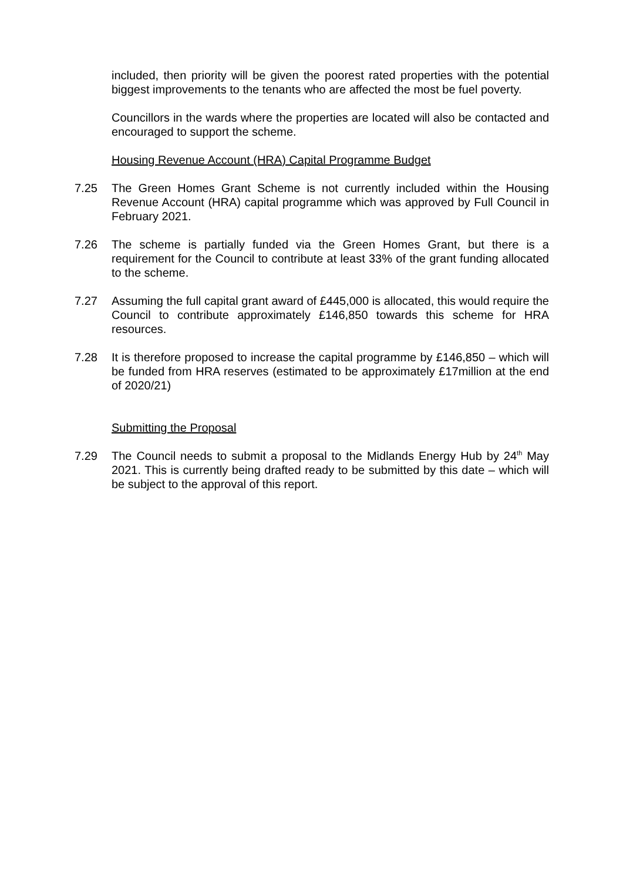included, then priority will be given the poorest rated properties with the potential biggest improvements to the tenants who are affected the most be fuel poverty.
Councillors in the wards where the properties are located will also be contacted and encouraged to support the scheme.
Housing Revenue Account (HRA) Capital Programme Budget
7.25 The Green Homes Grant Scheme is not currently included within the Housing Revenue Account (HRA) capital programme which was approved by Full Council in February 2021.
7.26 The scheme is partially funded via the Green Homes Grant, but there is a requirement for the Council to contribute at least 33% of the grant funding allocated to the scheme.
7.27 Assuming the full capital grant award of £445,000 is allocated, this would require the Council to contribute approximately £146,850 towards this scheme for HRA resources.
7.28 It is therefore proposed to increase the capital programme by £146,850 – which will be funded from HRA reserves (estimated to be approximately £17million at the end of 2020/21)
Submitting the Proposal
7.29 The Council needs to submit a proposal to the Midlands Energy Hub by 24<sup>th</sup> May 2021. This is currently being drafted ready to be submitted by this date – which will be subject to the approval of this report.